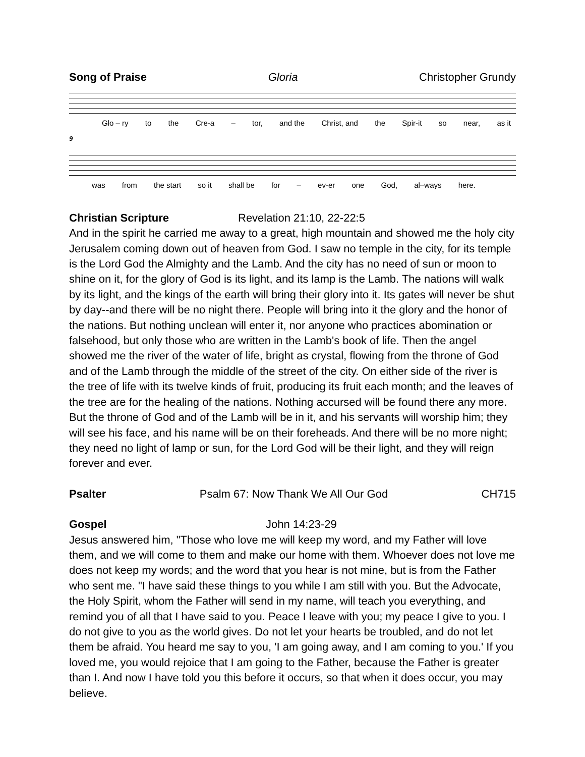Song of Praise Gloria Christopher Grundy
Glo – ry to the Cre-a – tor, and the Christ, and the Spir-it so near, as it
9
was from the start so it shall be for – ev-er one God, al–ways here.
Christian Scripture Revelation 21:10, 22-22:5
And in the spirit he carried me away to a great, high mountain and showed me the holy city Jerusalem coming down out of heaven from God. I saw no temple in the city, for its temple is the Lord God the Almighty and the Lamb. And the city has no need of sun or moon to shine on it, for the glory of God is its light, and its lamp is the Lamb. The nations will walk by its light, and the kings of the earth will bring their glory into it. Its gates will never be shut by day--and there will be no night there. People will bring into it the glory and the honor of the nations. But nothing unclean will enter it, nor anyone who practices abomination or falsehood, but only those who are written in the Lamb's book of life. Then the angel showed me the river of the water of life, bright as crystal, flowing from the throne of God and of the Lamb through the middle of the street of the city. On either side of the river is the tree of life with its twelve kinds of fruit, producing its fruit each month; and the leaves of the tree are for the healing of the nations. Nothing accursed will be found there any more. But the throne of God and of the Lamb will be in it, and his servants will worship him; they will see his face, and his name will be on their foreheads. And there will be no more night; they need no light of lamp or sun, for the Lord God will be their light, and they will reign forever and ever.
Psalter Psalm 67: Now Thank We All Our God CH715
Gospel John 14:23-29
Jesus answered him, "Those who love me will keep my word, and my Father will love them, and we will come to them and make our home with them. Whoever does not love me does not keep my words; and the word that you hear is not mine, but is from the Father who sent me. "I have said these things to you while I am still with you. But the Advocate, the Holy Spirit, whom the Father will send in my name, will teach you everything, and remind you of all that I have said to you. Peace I leave with you; my peace I give to you. I do not give to you as the world gives. Do not let your hearts be troubled, and do not let them be afraid. You heard me say to you, 'I am going away, and I am coming to you.' If you loved me, you would rejoice that I am going to the Father, because the Father is greater than I. And now I have told you this before it occurs, so that when it does occur, you may believe.